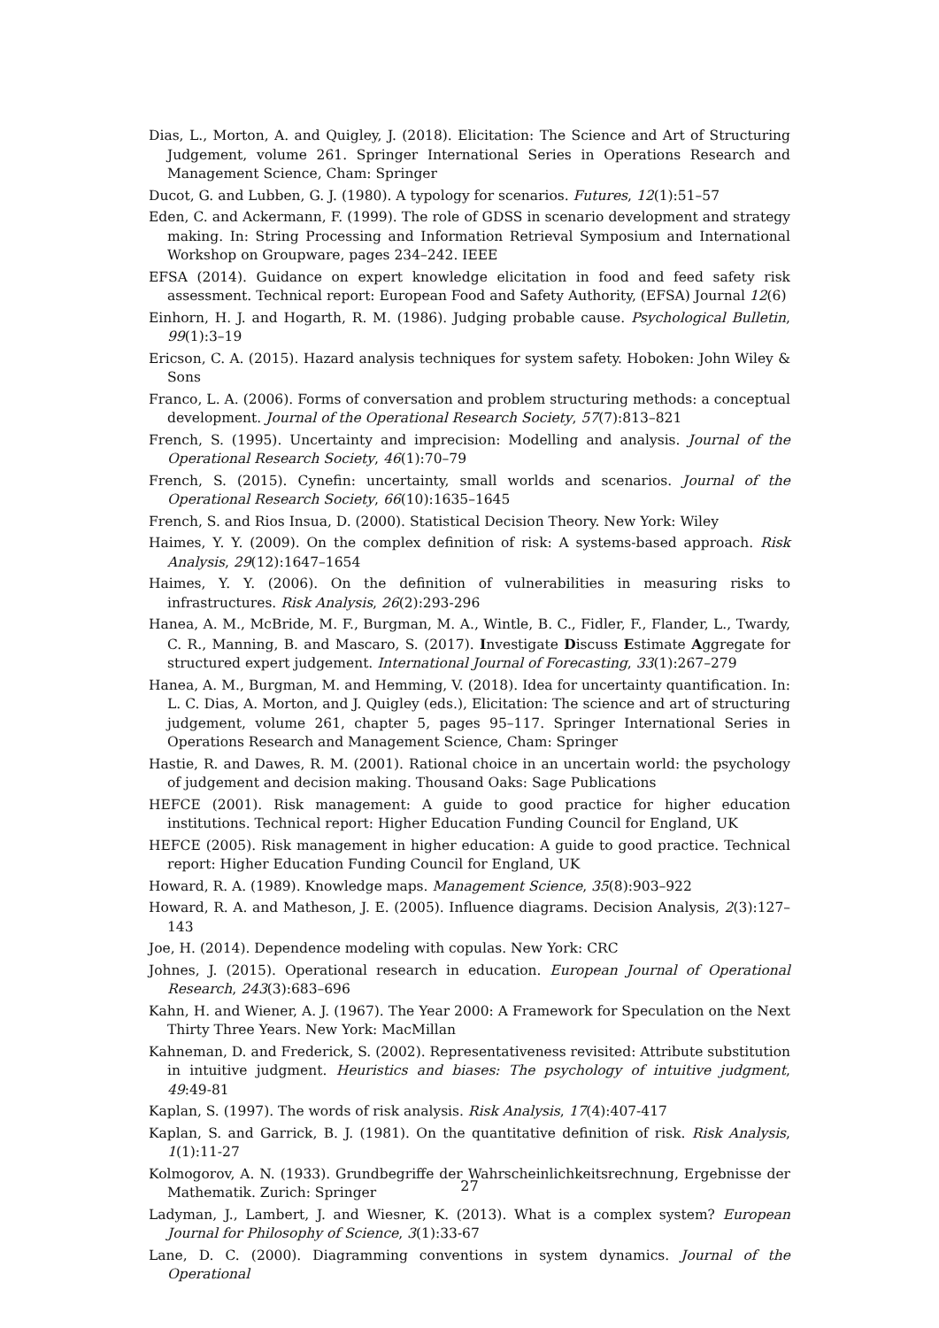Dias, L., Morton, A. and Quigley, J. (2018). Elicitation: The Science and Art of Structuring Judgement, volume 261. Springer International Series in Operations Research and Management Science, Cham: Springer
Ducot, G. and Lubben, G. J. (1980). A typology for scenarios. Futures, 12(1):51–57
Eden, C. and Ackermann, F. (1999). The role of GDSS in scenario development and strategy making. In: String Processing and Information Retrieval Symposium and International Workshop on Groupware, pages 234–242. IEEE
EFSA (2014). Guidance on expert knowledge elicitation in food and feed safety risk assessment. Technical report: European Food and Safety Authority, (EFSA) Journal 12(6)
Einhorn, H. J. and Hogarth, R. M. (1986). Judging probable cause. Psychological Bulletin, 99(1):3–19
Ericson, C. A. (2015). Hazard analysis techniques for system safety. Hoboken: John Wiley & Sons
Franco, L. A. (2006). Forms of conversation and problem structuring methods: a conceptual development. Journal of the Operational Research Society, 57(7):813–821
French, S. (1995). Uncertainty and imprecision: Modelling and analysis. Journal of the Operational Research Society, 46(1):70–79
French, S. (2015). Cynefin: uncertainty, small worlds and scenarios. Journal of the Operational Research Society, 66(10):1635–1645
French, S. and Rios Insua, D. (2000). Statistical Decision Theory. New York: Wiley
Haimes, Y. Y. (2009). On the complex definition of risk: A systems-based approach. Risk Analysis, 29(12):1647–1654
Haimes, Y. Y. (2006). On the definition of vulnerabilities in measuring risks to infrastructures. Risk Analysis, 26(2):293-296
Hanea, A. M., McBride, M. F., Burgman, M. A., Wintle, B. C., Fidler, F., Flander, L., Twardy, C. R., Manning, B. and Mascaro, S. (2017). Investigate Discuss Estimate Aggregate for structured expert judgement. International Journal of Forecasting, 33(1):267–279
Hanea, A. M., Burgman, M. and Hemming, V. (2018). Idea for uncertainty quantification. In: L. C. Dias, A. Morton, and J. Quigley (eds.), Elicitation: The science and art of structuring judgement, volume 261, chapter 5, pages 95–117. Springer International Series in Operations Research and Management Science, Cham: Springer
Hastie, R. and Dawes, R. M. (2001). Rational choice in an uncertain world: the psychology of judgement and decision making. Thousand Oaks: Sage Publications
HEFCE (2001). Risk management: A guide to good practice for higher education institutions. Technical report: Higher Education Funding Council for England, UK
HEFCE (2005). Risk management in higher education: A guide to good practice. Technical report: Higher Education Funding Council for England, UK
Howard, R. A. (1989). Knowledge maps. Management Science, 35(8):903–922
Howard, R. A. and Matheson, J. E. (2005). Influence diagrams. Decision Analysis, 2(3):127–143
Joe, H. (2014). Dependence modeling with copulas. New York: CRC
Johnes, J. (2015). Operational research in education. European Journal of Operational Research, 243(3):683–696
Kahn, H. and Wiener, A. J. (1967). The Year 2000: A Framework for Speculation on the Next Thirty Three Years. New York: MacMillan
Kahneman, D. and Frederick, S. (2002). Representativeness revisited: Attribute substitution in intuitive judgment. Heuristics and biases: The psychology of intuitive judgment, 49:49-81
Kaplan, S. (1997). The words of risk analysis. Risk Analysis, 17(4):407-417
Kaplan, S. and Garrick, B. J. (1981). On the quantitative definition of risk. Risk Analysis, 1(1):11-27
Kolmogorov, A. N. (1933). Grundbegriffe der Wahrscheinlichkeitsrechnung, Ergebnisse der Mathematik. Zurich: Springer
Ladyman, J., Lambert, J. and Wiesner, K. (2013). What is a complex system? European Journal for Philosophy of Science, 3(1):33-67
Lane, D. C. (2000). Diagramming conventions in system dynamics. Journal of the Operational
27